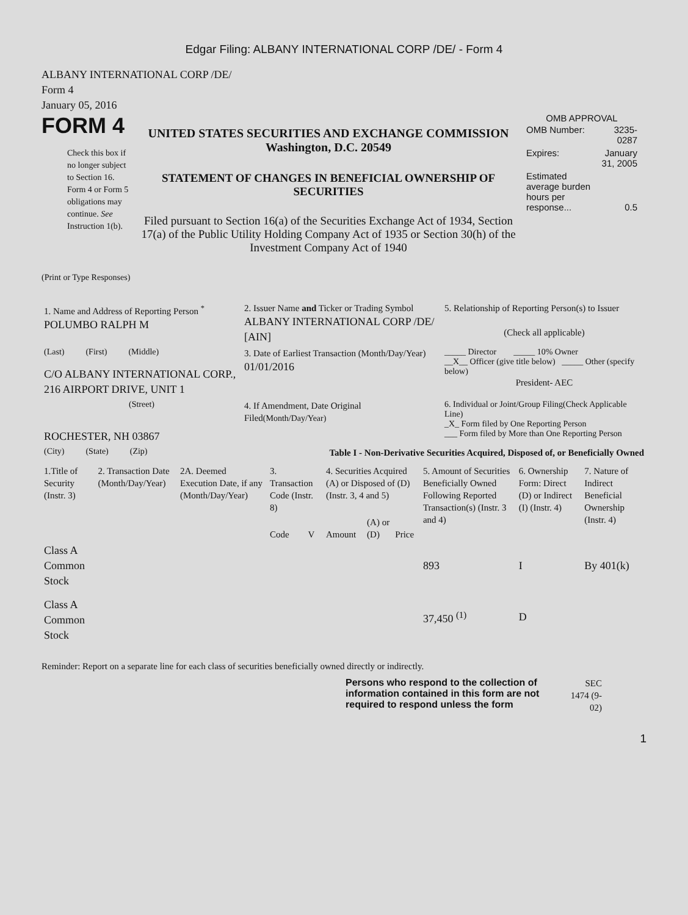Edgar Filing: ALBANY INTERNATIONAL CORP /DE/ - Form 4
ALBANY INTERNATIONAL CORP /DE/
Form 4
January 05, 2016
FORM 4
Check this box if no longer subject to Section 16. Form 4 or Form 5 obligations may continue. See Instruction 1(b).
UNITED STATES SECURITIES AND EXCHANGE COMMISSION
Washington, D.C. 20549
STATEMENT OF CHANGES IN BENEFICIAL OWNERSHIP OF SECURITIES
Filed pursuant to Section 16(a) of the Securities Exchange Act of 1934, Section 17(a) of the Public Utility Holding Company Act of 1935 or Section 30(h) of the Investment Company Act of 1940
OMB APPROVAL
| OMB Number: | 3235-0287 |
| Expires: | January 31, 2005 |
| Estimated average burden hours per response... | 0.5 |
(Print or Type Responses)
| 1. Name and Address of Reporting Person <sup>*</sup> POLUMBO RALPH M | 2. Issuer Name and Ticker or Trading Symbol ALBANY INTERNATIONAL CORP /DE/ [AIN] | 5. Relationship of Reporting Person(s) to Issuer (Check all applicable) |
| (Last) (First) (Middle) C/O ALBANY INTERNATIONAL CORP., 216 AIRPORT DRIVE, UNIT 1 | 3. Date of Earliest Transaction (Month/Day/Year) 01/01/2016 | _____ Director _____ 10% Owner __X__ Officer (give title below) _____ Other (specify below) President- AEC |
| (Street) ROCHESTER, NH 03867 | 4. If Amendment, Date Original Filed (Month/Day/Year) | 6. Individual or Joint/Group Filing(Check Applicable Line) _X_ Form filed by One Reporting Person ___ Form filed by More than One Reporting Person |
| (City) (State) (Zip) | Table I - Non-Derivative Securities Acquired, Disposed of, or Beneficially Owned | |
| 1.Title of Security (Instr. 3) | 2. Transaction Date (Month/Day/Year) | 2A. Deemed Execution Date, if any (Month/Day/Year) | 3. Transaction Code (Instr. 8) | | 4. Securities Acquired (A) or Disposed of (D) (Instr. 3, 4 and 5) | | | 5. Amount of Securities Beneficially Owned Following Reported Transaction(s) (Instr. 3 and 4) | 6. Ownership Form: Direct (D) or Indirect (I) (Instr. 4) | 7. Nature of Indirect Beneficial Ownership (Instr. 4) |
| --- | --- | --- | --- | --- | --- | --- | --- | --- | --- | --- |
| | | | Code | V | Amount | (A) or (D) | Price | | | |
| Class A Common Stock | | | | | | | | 893 | I | By 401(k) |
| Class A Common Stock | | | | | | | | 37,450 <sup>(1)</sup> | D | |
Reminder: Report on a separate line for each class of securities beneficially owned directly or indirectly.
Persons who respond to the collection of information contained in this form are not required to respond unless the form
SEC 1474 (9-02)
1